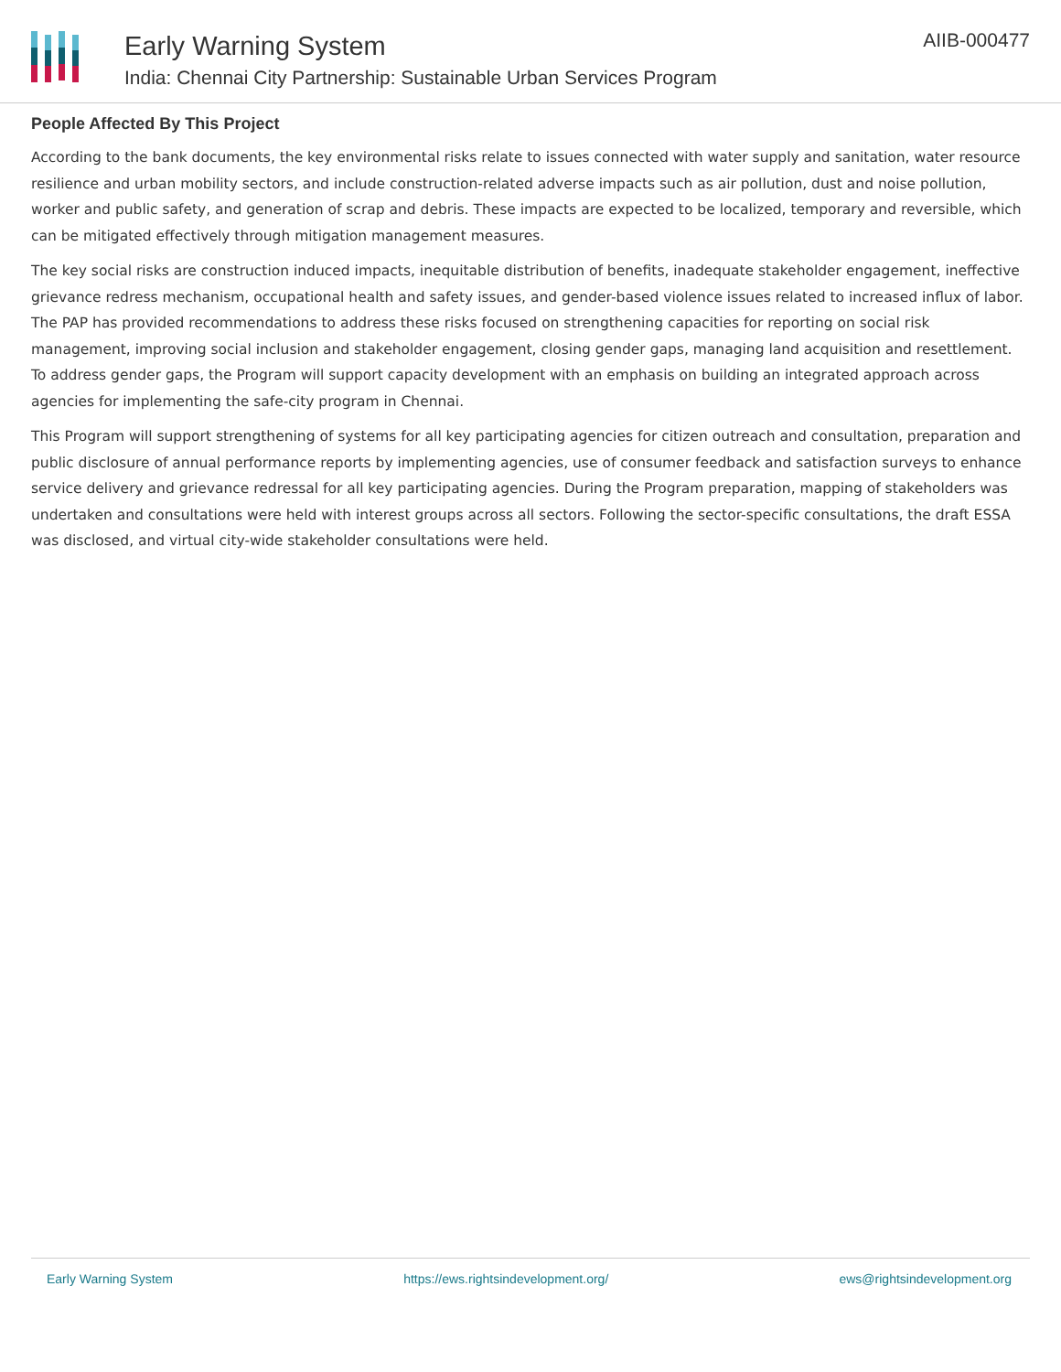Early Warning System
India: Chennai City Partnership: Sustainable Urban Services Program
AIIB-000477
People Affected By This Project
According to the bank documents, the key environmental risks relate to issues connected with water supply and sanitation, water resource resilience and urban mobility sectors, and include construction-related adverse impacts such as air pollution, dust and noise pollution, worker and public safety, and generation of scrap and debris. These impacts are expected to be localized, temporary and reversible, which can be mitigated effectively through mitigation management measures.
The key social risks are construction induced impacts, inequitable distribution of benefits, inadequate stakeholder engagement, ineffective grievance redress mechanism, occupational health and safety issues, and gender-based violence issues related to increased influx of labor. The PAP has provided recommendations to address these risks focused on strengthening capacities for reporting on social risk management, improving social inclusion and stakeholder engagement, closing gender gaps, managing land acquisition and resettlement. To address gender gaps, the Program will support capacity development with an emphasis on building an integrated approach across agencies for implementing the safe-city program in Chennai.
This Program will support strengthening of systems for all key participating agencies for citizen outreach and consultation, preparation and public disclosure of annual performance reports by implementing agencies, use of consumer feedback and satisfaction surveys to enhance service delivery and grievance redressal for all key participating agencies. During the Program preparation, mapping of stakeholders was undertaken and consultations were held with interest groups across all sectors. Following the sector-specific consultations, the draft ESSA was disclosed, and virtual city-wide stakeholder consultations were held.
Early Warning System https://ews.rightsindevelopment.org/ ews@rightsindevelopment.org